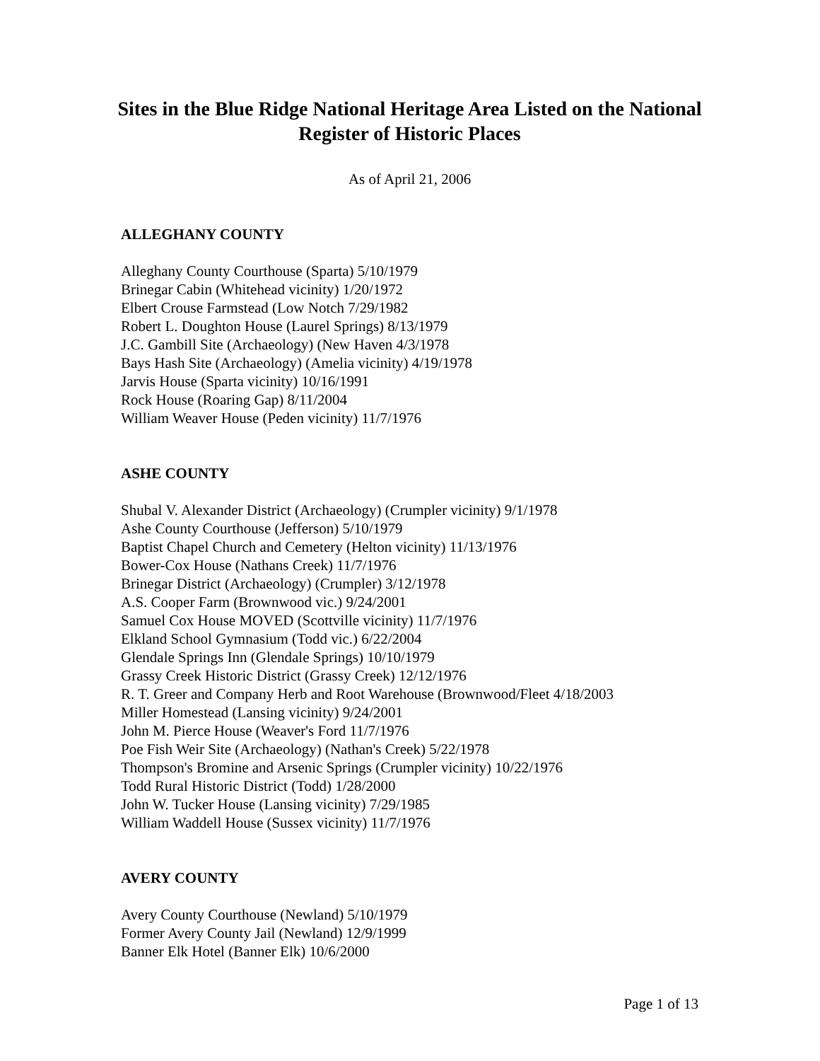Sites in the Blue Ridge National Heritage Area Listed on the National Register of Historic Places
As of April 21, 2006
ALLEGHANY COUNTY
Alleghany County Courthouse (Sparta) 5/10/1979
Brinegar Cabin (Whitehead vicinity) 1/20/1972
Elbert Crouse Farmstead (Low Notch 7/29/1982
Robert L. Doughton House (Laurel Springs) 8/13/1979
J.C. Gambill Site (Archaeology) (New Haven 4/3/1978
Bays Hash Site (Archaeology) (Amelia vicinity) 4/19/1978
Jarvis House (Sparta vicinity) 10/16/1991
Rock House (Roaring Gap) 8/11/2004
William Weaver House (Peden vicinity) 11/7/1976
ASHE COUNTY
Shubal V. Alexander District (Archaeology) (Crumpler vicinity) 9/1/1978
Ashe County Courthouse (Jefferson) 5/10/1979
Baptist Chapel Church and Cemetery (Helton vicinity) 11/13/1976
Bower-Cox House (Nathans Creek) 11/7/1976
Brinegar District (Archaeology) (Crumpler) 3/12/1978
A.S. Cooper Farm (Brownwood vic.) 9/24/2001
Samuel Cox House MOVED (Scottville vicinity) 11/7/1976
Elkland School Gymnasium (Todd vic.) 6/22/2004
Glendale Springs Inn (Glendale Springs) 10/10/1979
Grassy Creek Historic District (Grassy Creek) 12/12/1976
R. T. Greer and Company Herb and Root Warehouse (Brownwood/Fleet 4/18/2003
Miller Homestead (Lansing vicinity) 9/24/2001
John M. Pierce House (Weaver's Ford 11/7/1976
Poe Fish Weir Site (Archaeology) (Nathan's Creek) 5/22/1978
Thompson's Bromine and Arsenic Springs (Crumpler vicinity) 10/22/1976
Todd Rural Historic District (Todd) 1/28/2000
John W. Tucker House (Lansing vicinity) 7/29/1985
William Waddell House (Sussex vicinity) 11/7/1976
AVERY COUNTY
Avery County Courthouse (Newland) 5/10/1979
Former Avery County Jail (Newland) 12/9/1999
Banner Elk Hotel (Banner Elk) 10/6/2000
Page 1 of 13